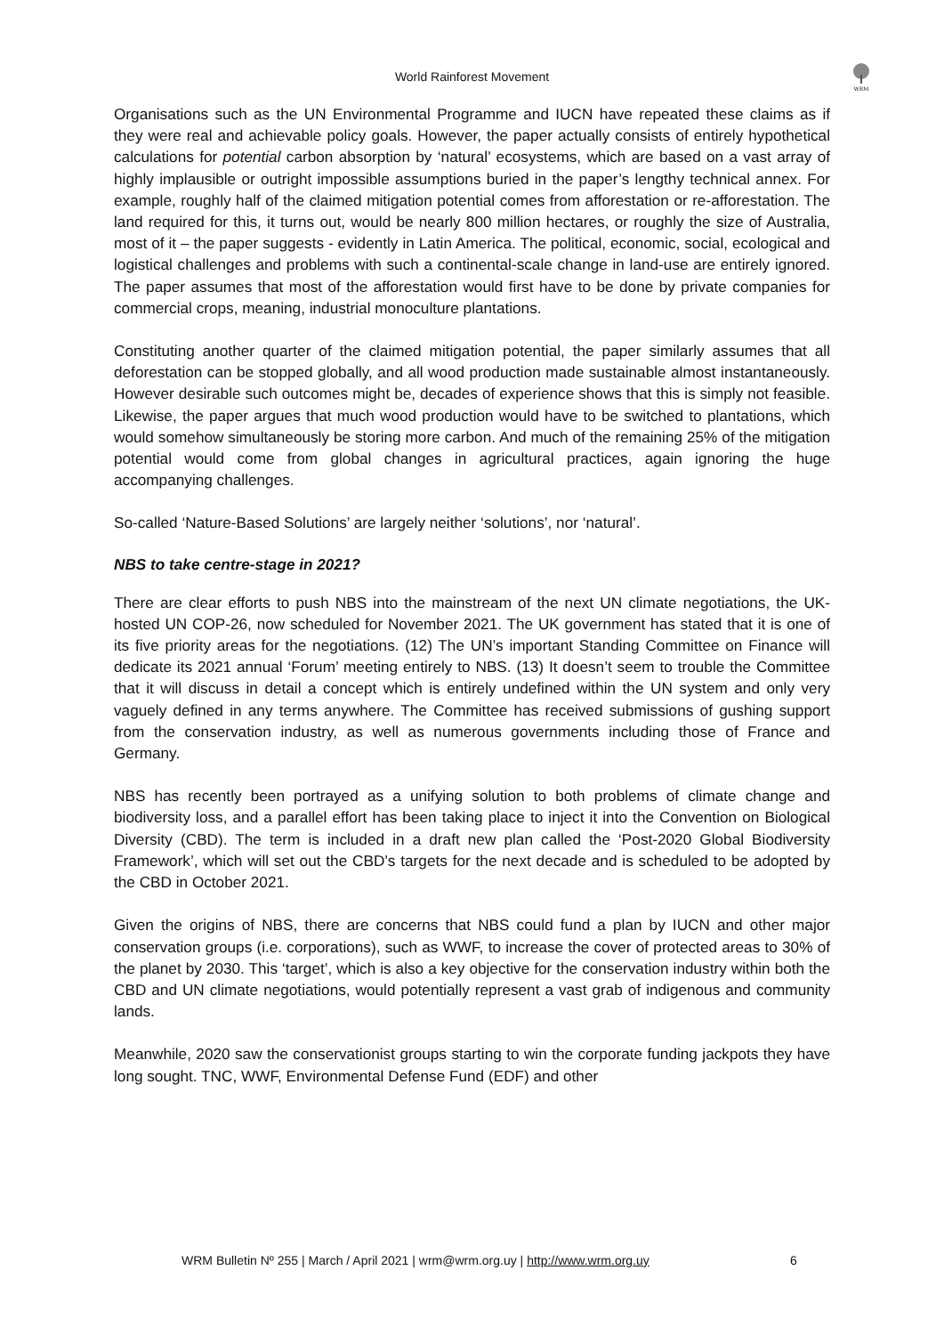World Rainforest Movement
WRM
Organisations such as the UN Environmental Programme and IUCN have repeated these claims as if they were real and achievable policy goals. However, the paper actually consists of entirely hypothetical calculations for potential carbon absorption by ‘natural’ ecosystems, which are based on a vast array of highly implausible or outright impossible assumptions buried in the paper’s lengthy technical annex. For example, roughly half of the claimed mitigation potential comes from afforestation or re-afforestation. The land required for this, it turns out, would be nearly 800 million hectares, or roughly the size of Australia, most of it – the paper suggests - evidently in Latin America. The political, economic, social, ecological and logistical challenges and problems with such a continental-scale change in land-use are entirely ignored. The paper assumes that most of the afforestation would first have to be done by private companies for commercial crops, meaning, industrial monoculture plantations.
Constituting another quarter of the claimed mitigation potential, the paper similarly assumes that all deforestation can be stopped globally, and all wood production made sustainable almost instantaneously. However desirable such outcomes might be, decades of experience shows that this is simply not feasible. Likewise, the paper argues that much wood production would have to be switched to plantations, which would somehow simultaneously be storing more carbon. And much of the remaining 25% of the mitigation potential would come from global changes in agricultural practices, again ignoring the huge accompanying challenges.
So-called ‘Nature-Based Solutions’ are largely neither ‘solutions’, nor ‘natural’.
NBS to take centre-stage in 2021?
There are clear efforts to push NBS into the mainstream of the next UN climate negotiations, the UK-hosted UN COP-26, now scheduled for November 2021. The UK government has stated that it is one of its five priority areas for the negotiations. (12) The UN’s important Standing Committee on Finance will dedicate its 2021 annual ‘Forum’ meeting entirely to NBS. (13) It doesn’t seem to trouble the Committee that it will discuss in detail a concept which is entirely undefined within the UN system and only very vaguely defined in any terms anywhere. The Committee has received submissions of gushing support from the conservation industry, as well as numerous governments including those of France and Germany.
NBS has recently been portrayed as a unifying solution to both problems of climate change and biodiversity loss, and a parallel effort has been taking place to inject it into the Convention on Biological Diversity (CBD). The term is included in a draft new plan called the ‘Post-2020 Global Biodiversity Framework’, which will set out the CBD’s targets for the next decade and is scheduled to be adopted by the CBD in October 2021.
Given the origins of NBS, there are concerns that NBS could fund a plan by IUCN and other major conservation groups (i.e. corporations), such as WWF, to increase the cover of protected areas to 30% of the planet by 2030. This ‘target’, which is also a key objective for the conservation industry within both the CBD and UN climate negotiations, would potentially represent a vast grab of indigenous and community lands.
Meanwhile, 2020 saw the conservationist groups starting to win the corporate funding jackpots they have long sought. TNC, WWF, Environmental Defense Fund (EDF) and other
WRM Bulletin Nº 255 | March / April 2021 | wrm@wrm.org.uy | http://www.wrm.org.uy 6